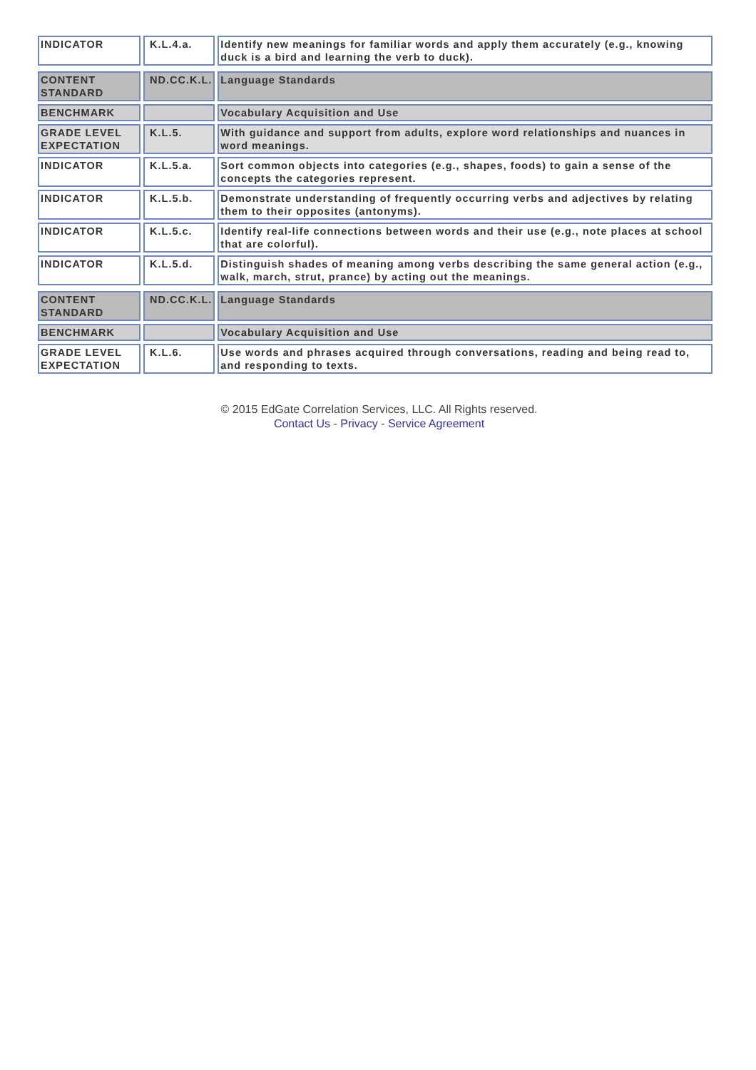| INDICATOR | K.L.4.a. | Identify new meanings for familiar words and apply them accurately (e.g., knowing duck is a bird and learning the verb to duck). |
| CONTENT STANDARD | ND.CC.K.L. | Language Standards |
| BENCHMARK | | Vocabulary Acquisition and Use |
| GRADE LEVEL EXPECTATION | K.L.5. | With guidance and support from adults, explore word relationships and nuances in word meanings. |
| INDICATOR | K.L.5.a. | Sort common objects into categories (e.g., shapes, foods) to gain a sense of the concepts the categories represent. |
| INDICATOR | K.L.5.b. | Demonstrate understanding of frequently occurring verbs and adjectives by relating them to their opposites (antonyms). |
| INDICATOR | K.L.5.c. | Identify real-life connections between words and their use (e.g., note places at school that are colorful). |
| INDICATOR | K.L.5.d. | Distinguish shades of meaning among verbs describing the same general action (e.g., walk, march, strut, prance) by acting out the meanings. |
| CONTENT STANDARD | ND.CC.K.L. | Language Standards |
| BENCHMARK | | Vocabulary Acquisition and Use |
| GRADE LEVEL EXPECTATION | K.L.6. | Use words and phrases acquired through conversations, reading and being read to, and responding to texts. |
© 2015 EdGate Correlation Services, LLC. All Rights reserved.
Contact Us - Privacy - Service Agreement